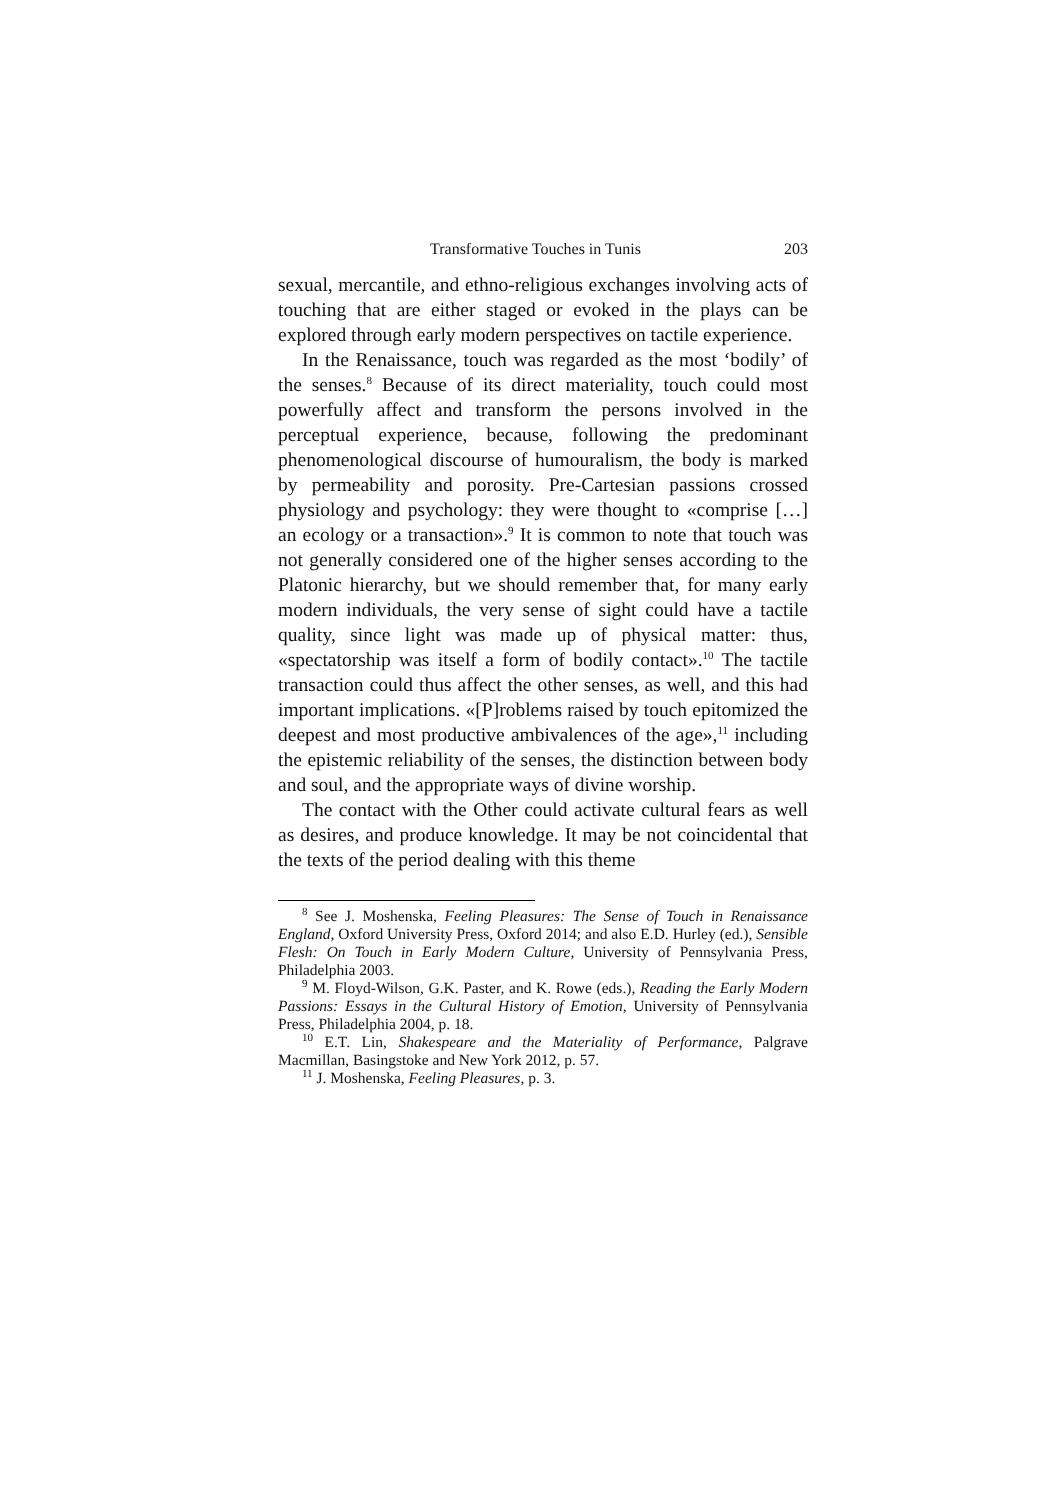Transformative Touches in Tunis 203
sexual, mercantile, and ethno-religious exchanges involving acts of touching that are either staged or evoked in the plays can be explored through early modern perspectives on tactile experience.
In the Renaissance, touch was regarded as the most ‘bodily’ of the senses.<sup>8</sup> Because of its direct materiality, touch could most powerfully affect and transform the persons involved in the perceptual experience, because, following the predominant phenomenological discourse of humouralism, the body is marked by permeability and porosity. Pre-Cartesian passions crossed physiology and psychology: they were thought to «comprise […] an ecology or a transaction».<sup>9</sup> It is common to note that touch was not generally considered one of the higher senses according to the Platonic hierarchy, but we should remember that, for many early modern individuals, the very sense of sight could have a tactile quality, since light was made up of physical matter: thus, «spectatorship was itself a form of bodily contact».<sup>10</sup> The tactile transaction could thus affect the other senses, as well, and this had important implications. «[P]roblems raised by touch epitomized the deepest and most productive ambivalences of the age»,<sup>11</sup> including the epistemic reliability of the senses, the distinction between body and soul, and the appropriate ways of divine worship.
The contact with the Other could activate cultural fears as well as desires, and produce knowledge. It may be not coincidental that the texts of the period dealing with this theme
<sup>8</sup> See J. Moshenska, Feeling Pleasures: The Sense of Touch in Renaissance England, Oxford University Press, Oxford 2014; and also E.D. Hurley (ed.), Sensible Flesh: On Touch in Early Modern Culture, University of Pennsylvania Press, Philadelphia 2003.
<sup>9</sup> M. Floyd-Wilson, G.K. Paster, and K. Rowe (eds.), Reading the Early Modern Passions: Essays in the Cultural History of Emotion, University of Pennsylvania Press, Philadelphia 2004, p. 18.
<sup>10</sup> E.T. Lin, Shakespeare and the Materiality of Performance, Palgrave Macmillan, Basingstoke and New York 2012, p. 57.
<sup>11</sup> J. Moshenska, Feeling Pleasures, p. 3.